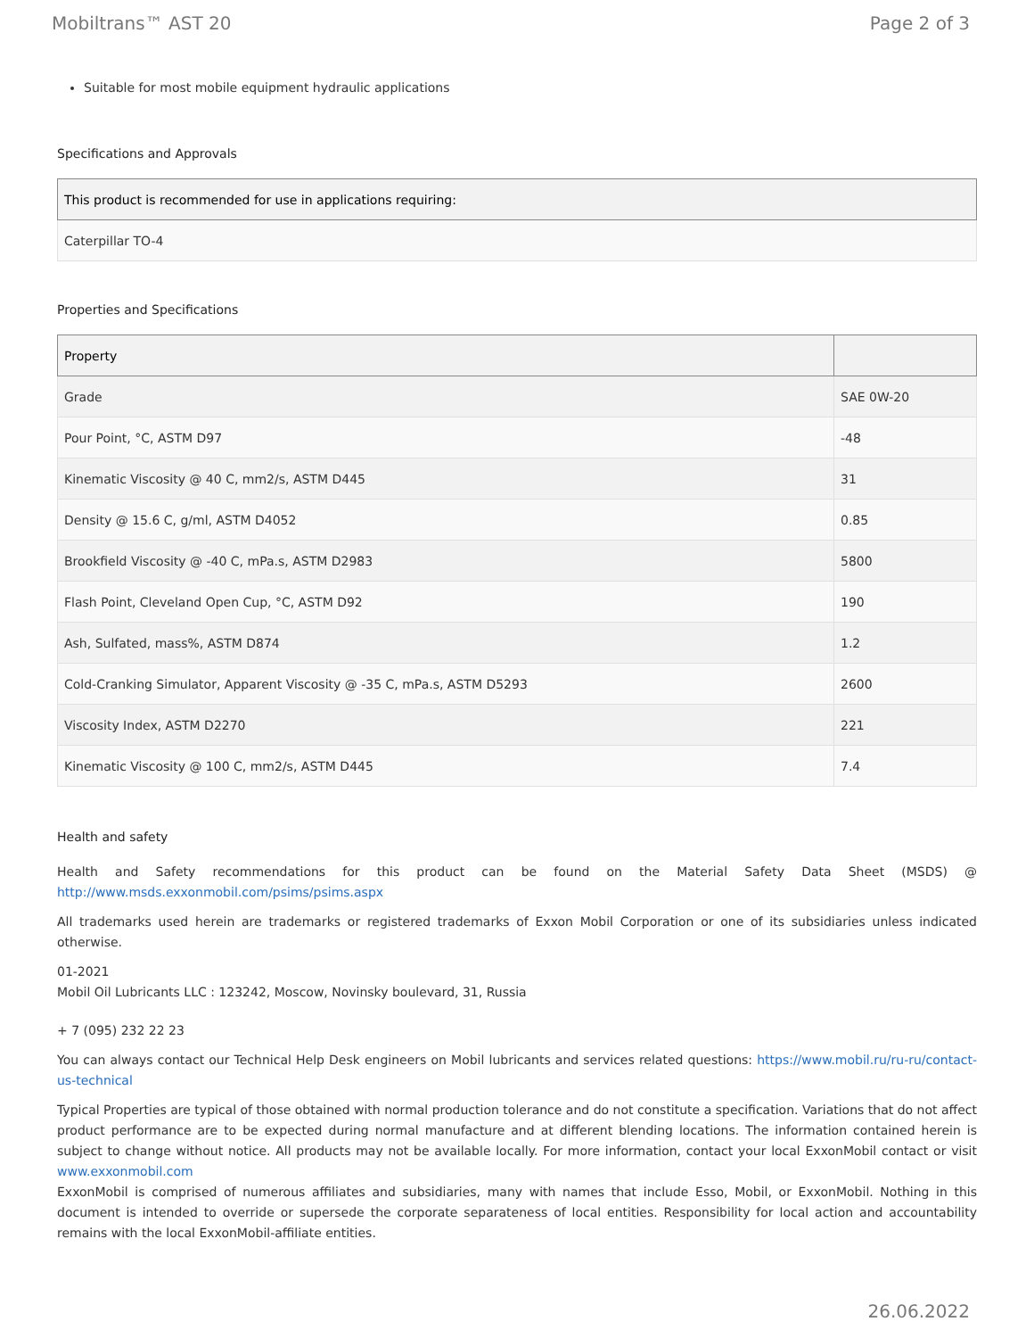Mobiltrans™ AST 20 Page 2 of 3
Suitable for most mobile equipment hydraulic applications
Specifications and Approvals
| This product is recommended for use in applications requiring: |
| --- |
| Caterpillar TO-4 |
Properties and Specifications
| Property | |
| --- | --- |
| Grade | SAE 0W-20 |
| Pour Point, °C, ASTM D97 | -48 |
| Kinematic Viscosity @ 40 C, mm2/s, ASTM D445 | 31 |
| Density @ 15.6 C, g/ml, ASTM D4052 | 0.85 |
| Brookfield Viscosity @ -40 C, mPa.s, ASTM D2983 | 5800 |
| Flash Point, Cleveland Open Cup, °C, ASTM D92 | 190 |
| Ash, Sulfated, mass%, ASTM D874 | 1.2 |
| Cold-Cranking Simulator, Apparent Viscosity @ -35 C, mPa.s, ASTM D5293 | 2600 |
| Viscosity Index, ASTM D2270 | 221 |
| Kinematic Viscosity @ 100 C, mm2/s, ASTM D445 | 7.4 |
Health and safety
Health and Safety recommendations for this product can be found on the Material Safety Data Sheet (MSDS) @ http://www.msds.exxonmobil.com/psims/psims.aspx
All trademarks used herein are trademarks or registered trademarks of Exxon Mobil Corporation or one of its subsidiaries unless indicated otherwise.
01-2021
Mobil Oil Lubricants LLC : 123242, Moscow, Novinsky boulevard, 31, Russia
+ 7 (095) 232 22 23
You can always contact our Technical Help Desk engineers on Mobil lubricants and services related questions: https://www.mobil.ru/ru-ru/contact-us-technical
Typical Properties are typical of those obtained with normal production tolerance and do not constitute a specification. Variations that do not affect product performance are to be expected during normal manufacture and at different blending locations. The information contained herein is subject to change without notice. All products may not be available locally. For more information, contact your local ExxonMobil contact or visit www.exxonmobil.com
ExxonMobil is comprised of numerous affiliates and subsidiaries, many with names that include Esso, Mobil, or ExxonMobil. Nothing in this document is intended to override or supersede the corporate separateness of local entities. Responsibility for local action and accountability remains with the local ExxonMobil-affiliate entities.
26.06.2022